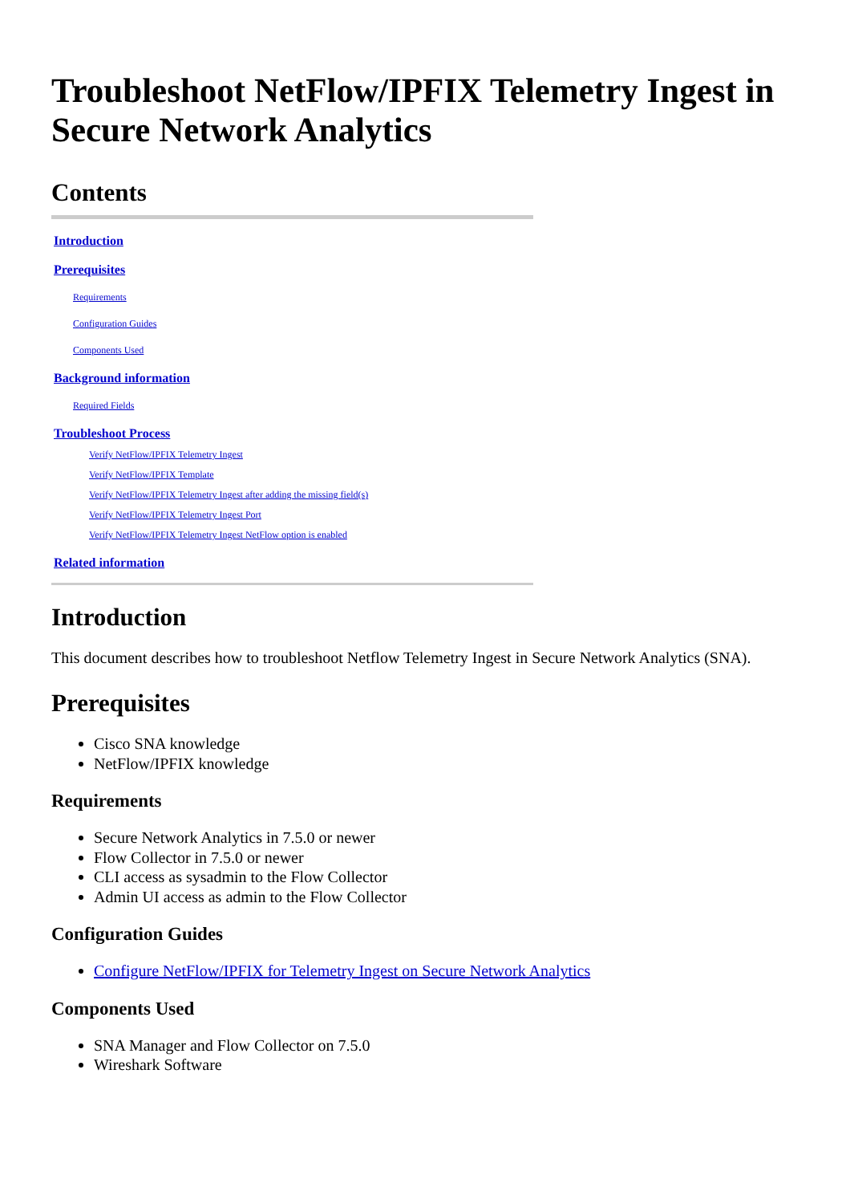Troubleshoot NetFlow/IPFIX Telemetry Ingest in Secure Network Analytics
Contents
Introduction
Prerequisites
Requirements
Configuration Guides
Components Used
Background information
Required Fields
Troubleshoot Process
Verify NetFlow/IPFIX Telemetry Ingest
Verify NetFlow/IPFIX Template
Verify NetFlow/IPFIX Telemetry Ingest after adding the missing field(s)
Verify NetFlow/IPFIX Telemetry Ingest Port
Verify NetFlow/IPFIX Telemetry Ingest NetFlow option is enabled
Related information
Introduction
This document describes how to troubleshoot Netflow Telemetry Ingest in Secure Network Analytics (SNA).
Prerequisites
Cisco SNA knowledge
NetFlow/IPFIX knowledge
Requirements
Secure Network Analytics in 7.5.0 or newer
Flow Collector in 7.5.0 or newer
CLI access as sysadmin to the Flow Collector
Admin UI access as admin to the Flow Collector
Configuration Guides
Configure NetFlow/IPFIX for Telemetry Ingest on Secure Network Analytics
Components Used
SNA Manager and Flow Collector on 7.5.0
Wireshark Software